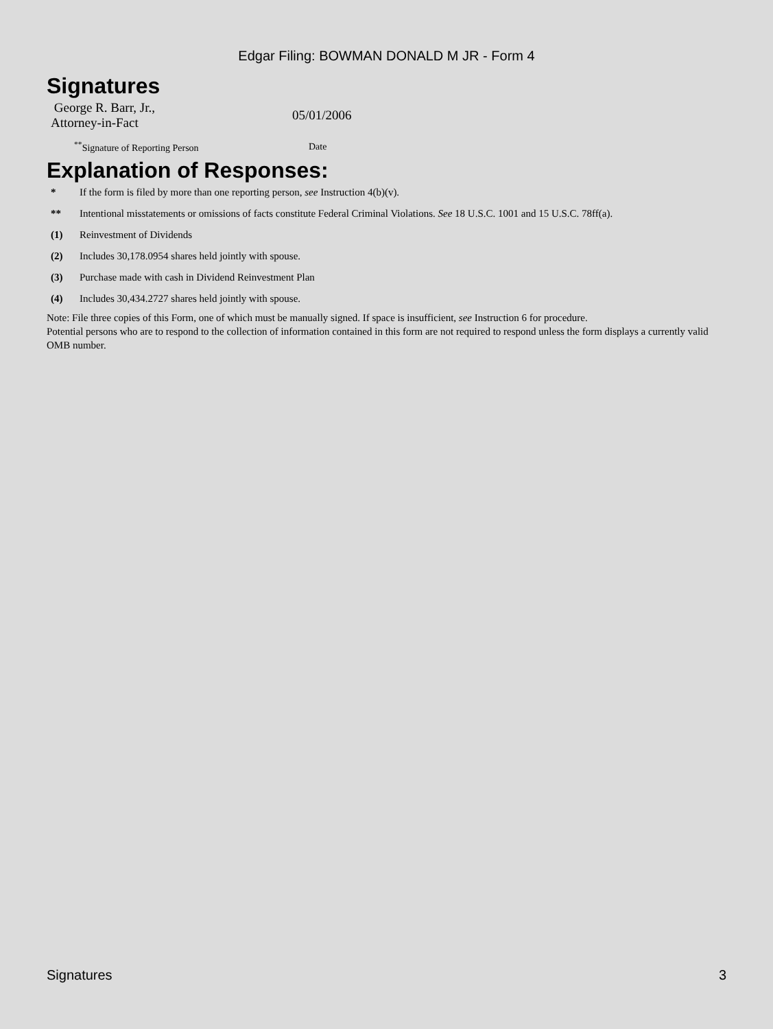Edgar Filing: BOWMAN DONALD M JR - Form 4
Signatures
| George R. Barr, Jr., Attorney-in-Fact | 05/01/2006 |
| <sup>**</sup> Signature of Reporting Person | Date |
Explanation of Responses:
| * | If the form is filed by more than one reporting person, see Instruction 4(b)(v). |
| ** | Intentional misstatements or omissions of facts constitute Federal Criminal Violations. See 18 U.S.C. 1001 and 15 U.S.C. 78ff(a). |
| (1) | Reinvestment of Dividends |
| (2) | Includes 30,178.0954 shares held jointly with spouse. |
| (3) | Purchase made with cash in Dividend Reinvestment Plan |
| (4) | Includes 30,434.2727 shares held jointly with spouse. |
Note: File three copies of this Form, one of which must be manually signed. If space is insufficient, see Instruction 6 for procedure.
Potential persons who are to respond to the collection of information contained in this form are not required to respond unless the form displays a currently valid OMB number.
Signatures 3